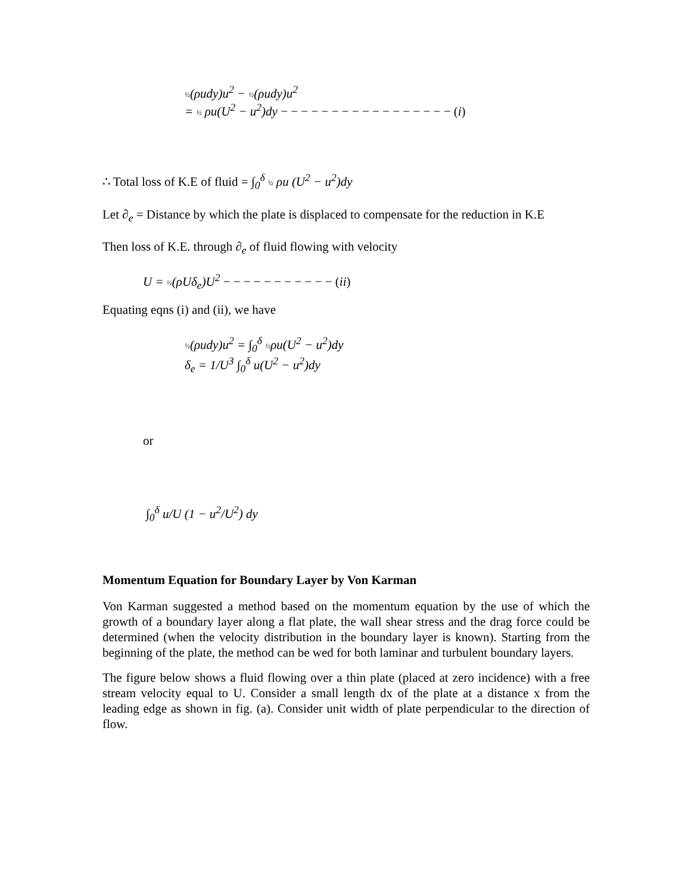½(ρudy)u<sup>2</sup> − ½(ρudy)u<sup>2</sup>
= ½ ρu(U<sup>2</sup> − u<sup>2</sup>)dy − − − − − − − − − − − − − − − − − (i)
∴ Total loss of K.E of fluid = ∫<sub>0</sub><sup>δ</sup> ½ ρu (U<sup>2</sup> − u<sup>2</sup>)dy
Let ∂<sub>e</sub> = Distance by which the plate is displaced to compensate for the reduction in K.E
Then loss of K.E. through ∂<sub>e</sub> of fluid flowing with velocity
U = ½(ρUδ<sub>e</sub>)U<sup>2</sup> − − − − − − − − − − − (ii)
Equating eqns (i) and (ii), we have
½(ρudy)u<sup>2</sup> = ∫<sub>0</sub><sup>δ</sup> ½ρu(U<sup>2</sup> − u<sup>2</sup>)dy
δ<sub>e</sub> = 1/U<sup>3</sup> ∫<sub>0</sub><sup>δ</sup> u(U<sup>2</sup> − u<sup>2</sup>)dy
or
∫<sub>0</sub><sup>δ</sup> u/U (1 − u<sup>2</sup>/U<sup>2</sup>) dy
Momentum Equation for Boundary Layer by Von Karman
Von Karman suggested a method based on the momentum equation by the use of which the growth of a boundary layer along a flat plate, the wall shear stress and the drag force could be determined (when the velocity distribution in the boundary layer is known). Starting from the beginning of the plate, the method can be wed for both laminar and turbulent boundary layers.
The figure below shows a fluid flowing over a thin plate (placed at zero incidence) with a free stream velocity equal to U. Consider a small length dx of the plate at a distance x from the leading edge as shown in fig. (a). Consider unit width of plate perpendicular to the direction of flow.